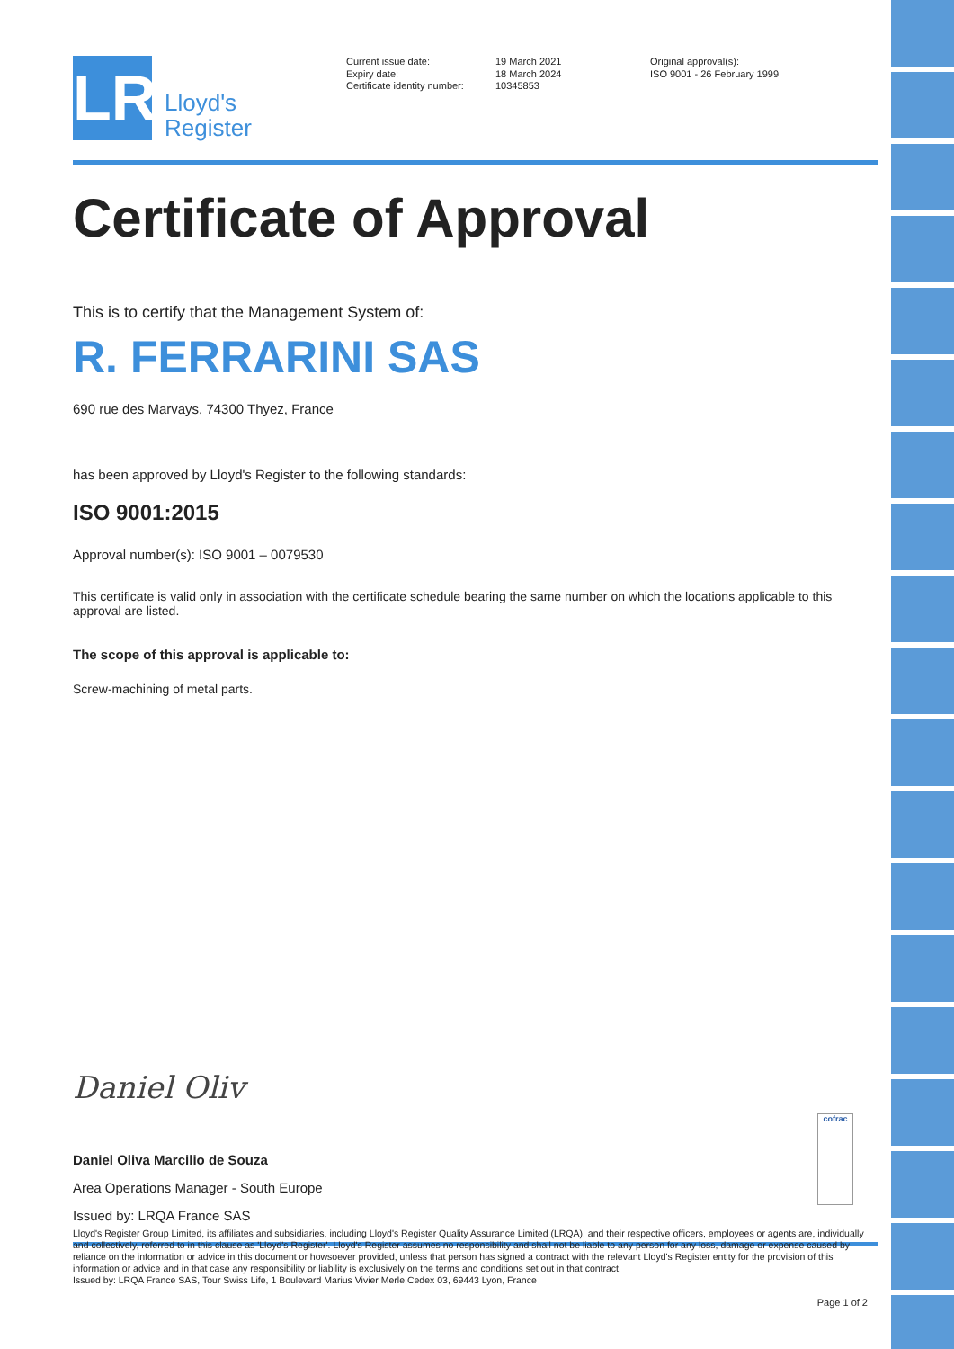LR
Lloyd's
Register
Current issue date:
Expiry date:
Certificate identity number:
19 March 2021
18 March 2024
10345853
Original approval(s):
ISO 9001 - 26 February 1999
Certificate of Approval
This is to certify that the Management System of:
R. FERRARINI SAS
690 rue des Marvays, 74300 Thyez, France
has been approved by Lloyd's Register to the following standards:
ISO 9001:2015
Approval number(s): ISO 9001 – 0079530
This certificate is valid only in association with the certificate schedule bearing the same number on which the locations applicable to this approval are listed.
The scope of this approval is applicable to:
Screw-machining of metal parts.
Daniel Oliv
Daniel Oliva Marcilio de Souza
Area Operations Manager - South Europe
Issued by: LRQA France SAS
cofrac
Lloyd's Register Group Limited, its affiliates and subsidiaries, including Lloyd's Register Quality Assurance Limited (LRQA), and their respective officers, employees or agents are, individually and collectively, referred to in this clause as 'Lloyd's Register'. Lloyd's Register assumes no responsibility and shall not be liable to any person for any loss, damage or expense caused by reliance on the information or advice in this document or howsoever provided, unless that person has signed a contract with the relevant Lloyd's Register entity for the provision of this information or advice and in that case any responsibility or liability is exclusively on the terms and conditions set out in that contract.
Issued by: LRQA France SAS, Tour Swiss Life, 1 Boulevard Marius Vivier Merle,Cedex 03, 69443 Lyon, France
Page 1 of 2